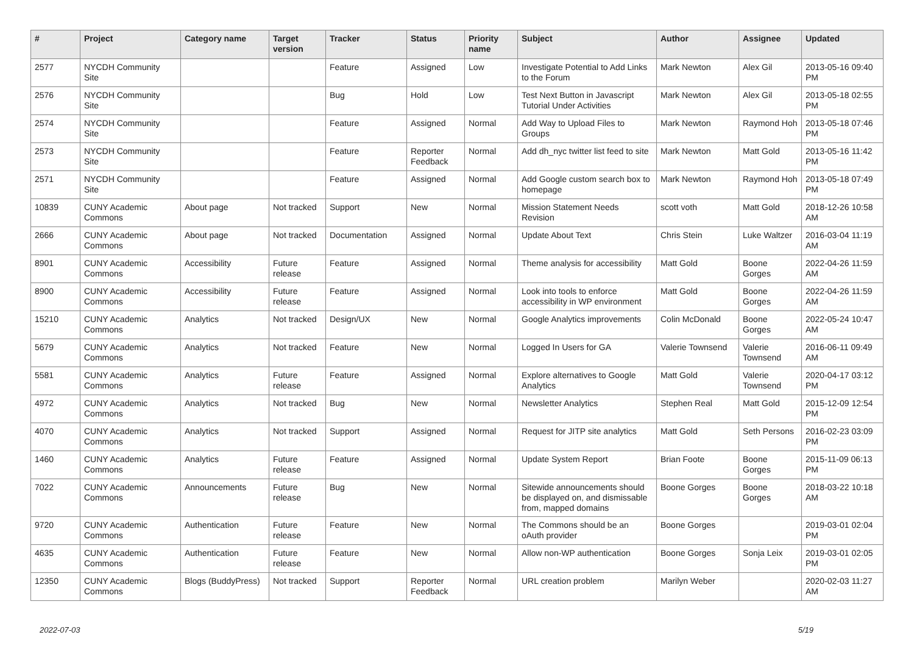| # | Project | Category name | Target version | Tracker | Status | Priority name | Subject | Author | Assignee | Updated |
| --- | --- | --- | --- | --- | --- | --- | --- | --- | --- | --- |
| 2577 | NYCDH Community Site | | | Feature | Assigned | Low | Investigate Potential to Add Links to the Forum | Mark Newton | Alex Gil | 2013-05-16 09:40 PM |
| 2576 | NYCDH Community Site | | | Bug | Hold | Low | Test Next Button in Javascript Tutorial Under Activities | Mark Newton | Alex Gil | 2013-05-18 02:55 PM |
| 2574 | NYCDH Community Site | | | Feature | Assigned | Normal | Add Way to Upload Files to Groups | Mark Newton | Raymond Hoh | 2013-05-18 07:46 PM |
| 2573 | NYCDH Community Site | | | Feature | Reporter Feedback | Normal | Add dh_nyc twitter list feed to site | Mark Newton | Matt Gold | 2013-05-16 11:42 PM |
| 2571 | NYCDH Community Site | | | Feature | Assigned | Normal | Add Google custom search box to homepage | Mark Newton | Raymond Hoh | 2013-05-18 07:49 PM |
| 10839 | CUNY Academic Commons | About page | Not tracked | Support | New | Normal | Mission Statement Needs Revision | scott voth | Matt Gold | 2018-12-26 10:58 AM |
| 2666 | CUNY Academic Commons | About page | Not tracked | Documentation | Assigned | Normal | Update About Text | Chris Stein | Luke Waltzer | 2016-03-04 11:19 AM |
| 8901 | CUNY Academic Commons | Accessibility | Future release | Feature | Assigned | Normal | Theme analysis for accessibility | Matt Gold | Boone Gorges | 2022-04-26 11:59 AM |
| 8900 | CUNY Academic Commons | Accessibility | Future release | Feature | Assigned | Normal | Look into tools to enforce accessibility in WP environment | Matt Gold | Boone Gorges | 2022-04-26 11:59 AM |
| 15210 | CUNY Academic Commons | Analytics | Not tracked | Design/UX | New | Normal | Google Analytics improvements | Colin McDonald | Boone Gorges | 2022-05-24 10:47 AM |
| 5679 | CUNY Academic Commons | Analytics | Not tracked | Feature | New | Normal | Logged In Users for GA | Valerie Townsend | Valerie Townsend | 2016-06-11 09:49 AM |
| 5581 | CUNY Academic Commons | Analytics | Future release | Feature | Assigned | Normal | Explore alternatives to Google Analytics | Matt Gold | Valerie Townsend | 2020-04-17 03:12 PM |
| 4972 | CUNY Academic Commons | Analytics | Not tracked | Bug | New | Normal | Newsletter Analytics | Stephen Real | Matt Gold | 2015-12-09 12:54 PM |
| 4070 | CUNY Academic Commons | Analytics | Not tracked | Support | Assigned | Normal | Request for JITP site analytics | Matt Gold | Seth Persons | 2016-02-23 03:09 PM |
| 1460 | CUNY Academic Commons | Analytics | Future release | Feature | Assigned | Normal | Update System Report | Brian Foote | Boone Gorges | 2015-11-09 06:13 PM |
| 7022 | CUNY Academic Commons | Announcements | Future release | Bug | New | Normal | Sitewide announcements should be displayed on, and dismissable from, mapped domains | Boone Gorges | Boone Gorges | 2018-03-22 10:18 AM |
| 9720 | CUNY Academic Commons | Authentication | Future release | Feature | New | Normal | The Commons should be an oAuth provider | Boone Gorges | | 2019-03-01 02:04 PM |
| 4635 | CUNY Academic Commons | Authentication | Future release | Feature | New | Normal | Allow non-WP authentication | Boone Gorges | Sonja Leix | 2019-03-01 02:05 PM |
| 12350 | CUNY Academic Commons | Blogs (BuddyPress) | Not tracked | Support | Reporter Feedback | Normal | URL creation problem | Marilyn Weber | | 2020-02-03 11:27 AM |
2022-07-03 5/19